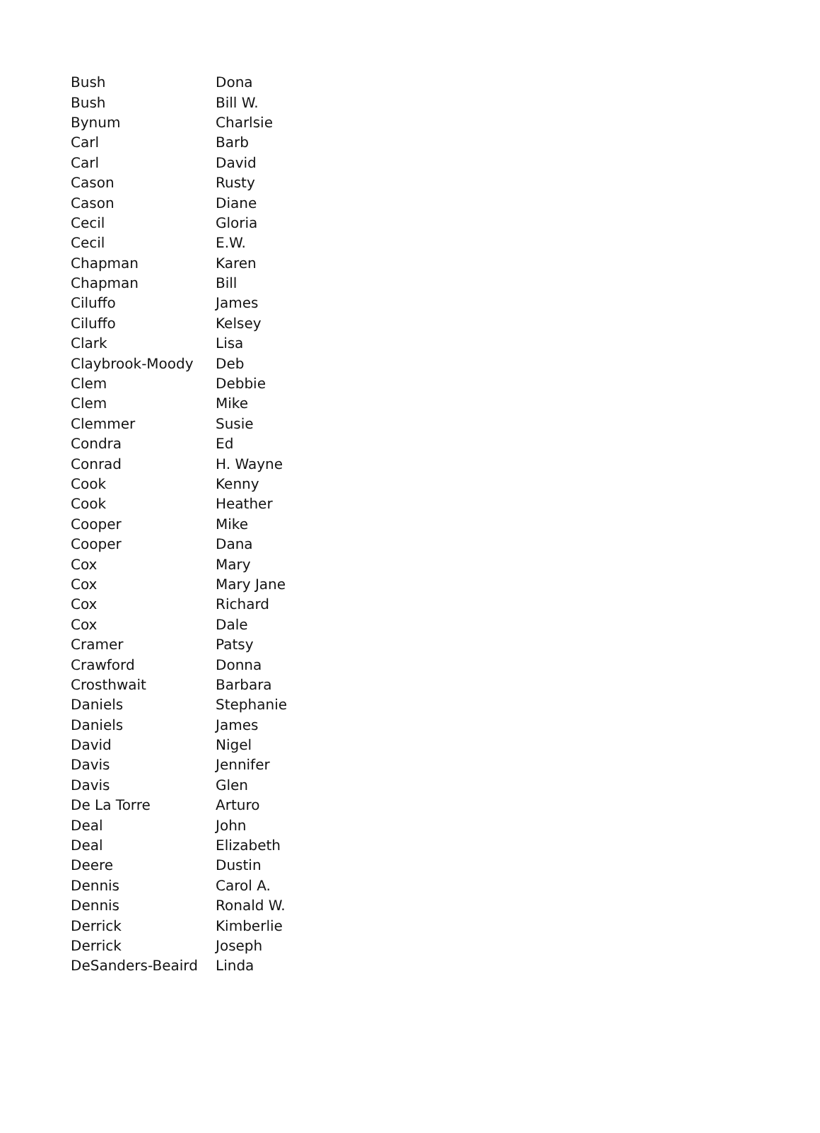| Bush | Dona |
| Bush | Bill W. |
| Bynum | Charlsie |
| Carl | Barb |
| Carl | David |
| Cason | Rusty |
| Cason | Diane |
| Cecil | Gloria |
| Cecil | E.W. |
| Chapman | Karen |
| Chapman | Bill |
| Ciluffo | James |
| Ciluffo | Kelsey |
| Clark | Lisa |
| Claybrook-Moody | Deb |
| Clem | Debbie |
| Clem | Mike |
| Clemmer | Susie |
| Condra | Ed |
| Conrad | H. Wayne |
| Cook | Kenny |
| Cook | Heather |
| Cooper | Mike |
| Cooper | Dana |
| Cox | Mary |
| Cox | Mary Jane |
| Cox | Richard |
| Cox | Dale |
| Cramer | Patsy |
| Crawford | Donna |
| Crosthwait | Barbara |
| Daniels | Stephanie |
| Daniels | James |
| David | Nigel |
| Davis | Jennifer |
| Davis | Glen |
| De La Torre | Arturo |
| Deal | John |
| Deal | Elizabeth |
| Deere | Dustin |
| Dennis | Carol A. |
| Dennis | Ronald W. |
| Derrick | Kimberlie |
| Derrick | Joseph |
| DeSanders-Beaird | Linda |